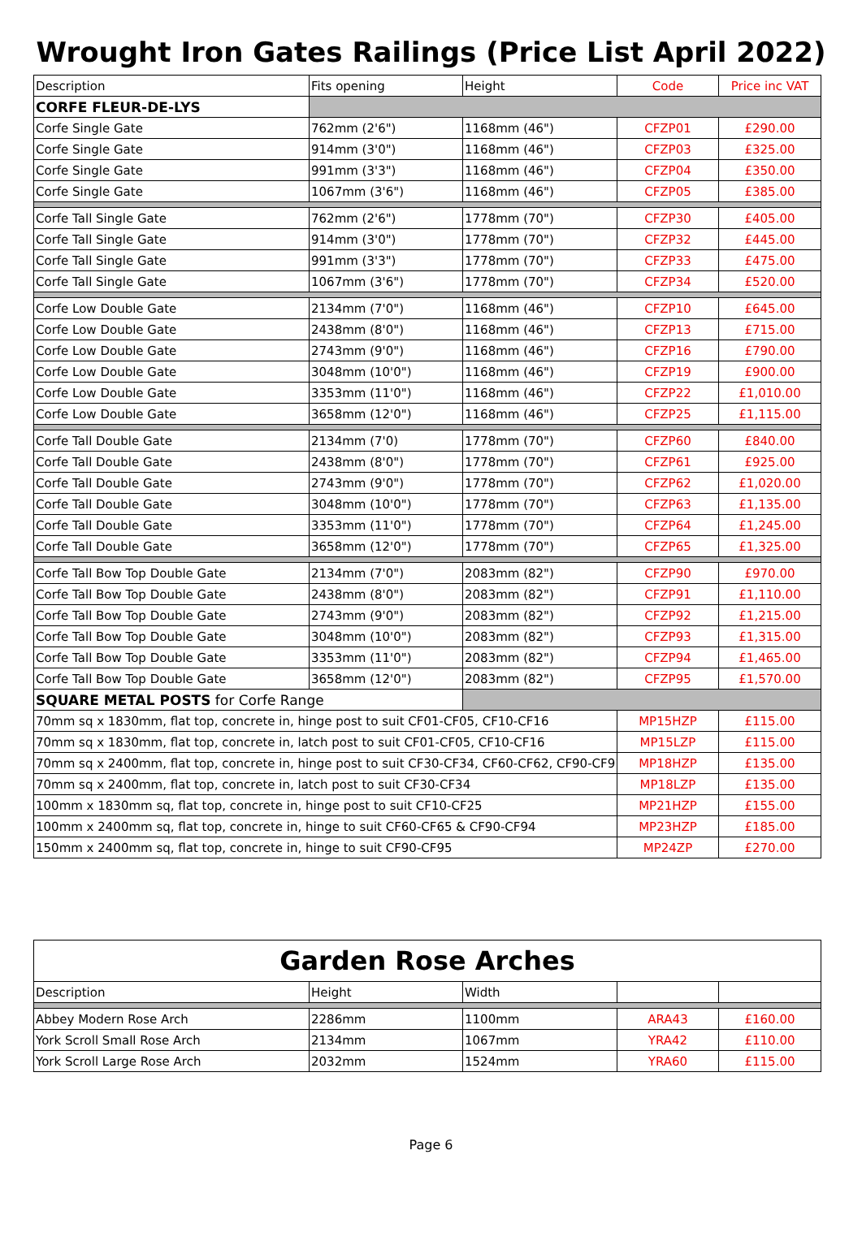Wrought Iron Gates Railings (Price List April 2022)
| Description | Fits opening | Height | Code | Price inc VAT |
| --- | --- | --- | --- | --- |
| CORFE FLEUR-DE-LYS | | | | |
| Corfe Single Gate | 762mm (2'6") | 1168mm (46") | CFZP01 | £290.00 |
| Corfe Single Gate | 914mm (3'0") | 1168mm (46") | CFZP03 | £325.00 |
| Corfe Single Gate | 991mm (3'3") | 1168mm (46") | CFZP04 | £350.00 |
| Corfe Single Gate | 1067mm (3'6") | 1168mm (46") | CFZP05 | £385.00 |
| Corfe Tall Single Gate | 762mm (2'6") | 1778mm (70") | CFZP30 | £405.00 |
| Corfe Tall Single Gate | 914mm (3'0") | 1778mm (70") | CFZP32 | £445.00 |
| Corfe Tall Single Gate | 991mm (3'3") | 1778mm (70") | CFZP33 | £475.00 |
| Corfe Tall Single Gate | 1067mm (3'6") | 1778mm (70") | CFZP34 | £520.00 |
| Corfe Low Double Gate | 2134mm (7'0") | 1168mm (46") | CFZP10 | £645.00 |
| Corfe Low Double Gate | 2438mm (8'0") | 1168mm (46") | CFZP13 | £715.00 |
| Corfe Low Double Gate | 2743mm (9'0") | 1168mm (46") | CFZP16 | £790.00 |
| Corfe Low Double Gate | 3048mm (10'0") | 1168mm (46") | CFZP19 | £900.00 |
| Corfe Low Double Gate | 3353mm (11'0") | 1168mm (46") | CFZP22 | £1,010.00 |
| Corfe Low Double Gate | 3658mm (12'0") | 1168mm (46") | CFZP25 | £1,115.00 |
| Corfe Tall Double Gate | 2134mm (7'0) | 1778mm (70") | CFZP60 | £840.00 |
| Corfe Tall Double Gate | 2438mm (8'0") | 1778mm (70") | CFZP61 | £925.00 |
| Corfe Tall Double Gate | 2743mm (9'0") | 1778mm (70") | CFZP62 | £1,020.00 |
| Corfe Tall Double Gate | 3048mm (10'0") | 1778mm (70") | CFZP63 | £1,135.00 |
| Corfe Tall Double Gate | 3353mm (11'0") | 1778mm (70") | CFZP64 | £1,245.00 |
| Corfe Tall Double Gate | 3658mm (12'0") | 1778mm (70") | CFZP65 | £1,325.00 |
| Corfe Tall Bow Top Double Gate | 2134mm (7'0") | 2083mm (82") | CFZP90 | £970.00 |
| Corfe Tall Bow Top Double Gate | 2438mm (8'0") | 2083mm (82") | CFZP91 | £1,110.00 |
| Corfe Tall Bow Top Double Gate | 2743mm (9'0") | 2083mm (82") | CFZP92 | £1,215.00 |
| Corfe Tall Bow Top Double Gate | 3048mm (10'0") | 2083mm (82") | CFZP93 | £1,315.00 |
| Corfe Tall Bow Top Double Gate | 3353mm (11'0") | 2083mm (82") | CFZP94 | £1,465.00 |
| Corfe Tall Bow Top Double Gate | 3658mm (12'0") | 2083mm (82") | CFZP95 | £1,570.00 |
| SQUARE METAL POSTS for Corfe Range | | | | |
| 70mm sq x 1830mm, flat top, concrete in, hinge post to suit CF01-CF05, CF10-CF16 | | | MP15HZP | £115.00 |
| 70mm sq x 1830mm, flat top, concrete in, latch post to suit CF01-CF05, CF10-CF16 | | | MP15LZP | £115.00 |
| 70mm sq x 2400mm, flat top, concrete in, hinge post to suit CF30-CF34, CF60-CF62, CF90-CF91 | | | MP18HZP | £135.00 |
| 70mm sq x 2400mm, flat top, concrete in, latch post to suit CF30-CF34 | | | MP18LZP | £135.00 |
| 100mm x 1830mm sq, flat top, concrete in, hinge post to suit CF10-CF25 | | | MP21HZP | £155.00 |
| 100mm x 2400mm sq, flat top, concrete in, hinge to suit CF60-CF65 & CF90-CF94 | | | MP23HZP | £185.00 |
| 150mm x 2400mm sq, flat top, concrete in, hinge to suit CF90-CF95 | | | MP24ZP | £270.00 |
Garden Rose Arches
| Description | Height | Width | | |
| --- | --- | --- | --- | --- |
| Abbey Modern Rose Arch | 2286mm | 1100mm | ARA43 | £160.00 |
| York Scroll Small Rose Arch | 2134mm | 1067mm | YRA42 | £110.00 |
| York Scroll Large Rose Arch | 2032mm | 1524mm | YRA60 | £115.00 |
Page 6